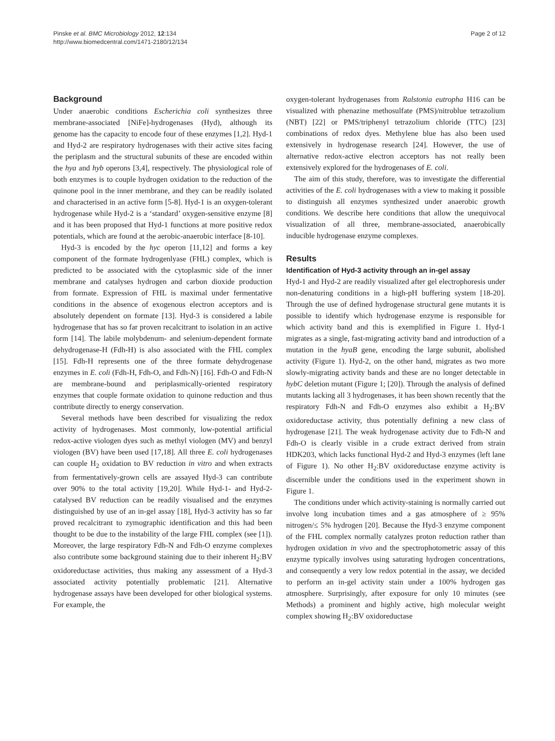Pinske et al. BMC Microbiology 2012, 12:134
http://www.biomedcentral.com/1471-2180/12/134
Page 2 of 12
Background
Under anaerobic conditions Escherichia coli synthesizes three membrane-associated [NiFe]-hydrogenases (Hyd), although its genome has the capacity to encode four of these enzymes [1,2]. Hyd-1 and Hyd-2 are respiratory hydrogenases with their active sites facing the periplasm and the structural subunits of these are encoded within the hya and hyb operons [3,4], respectively. The physiological role of both enzymes is to couple hydrogen oxidation to the reduction of the quinone pool in the inner membrane, and they can be readily isolated and characterised in an active form [5-8]. Hyd-1 is an oxygen-tolerant hydrogenase while Hyd-2 is a ‘standard’ oxygen-sensitive enzyme [8] and it has been proposed that Hyd-1 functions at more positive redox potentials, which are found at the aerobic-anaerobic interface [8-10].
Hyd-3 is encoded by the hyc operon [11,12] and forms a key component of the formate hydrogenlyase (FHL) complex, which is predicted to be associated with the cytoplasmic side of the inner membrane and catalyses hydrogen and carbon dioxide production from formate. Expression of FHL is maximal under fermentative conditions in the absence of exogenous electron acceptors and is absolutely dependent on formate [13]. Hyd-3 is considered a labile hydrogenase that has so far proven recalcitrant to isolation in an active form [14]. The labile molybdenum- and selenium-dependent formate dehydrogenase-H (Fdh-H) is also associated with the FHL complex [15]. Fdh-H represents one of the three formate dehydrogenase enzymes in E. coli (Fdh-H, Fdh-O, and Fdh-N) [16]. Fdh-O and Fdh-N are membrane-bound and periplasmically-oriented respiratory enzymes that couple formate oxidation to quinone reduction and thus contribute directly to energy conservation.
Several methods have been described for visualizing the redox activity of hydrogenases. Most commonly, low-potential artificial redox-active viologen dyes such as methyl viologen (MV) and benzyl viologen (BV) have been used [17,18]. All three E. coli hydrogenases can couple H<sub>2</sub> oxidation to BV reduction in vitro and when extracts from fermentatively-grown cells are assayed Hyd-3 can contribute over 90% to the total activity [19,20]. While Hyd-1- and Hyd-2-catalysed BV reduction can be readily visualised and the enzymes distinguished by use of an in-gel assay [18], Hyd-3 activity has so far proved recalcitrant to zymographic identification and this had been thought to be due to the instability of the large FHL complex (see [1]). Moreover, the large respiratory Fdh-N and Fdh-O enzyme complexes also contribute some background staining due to their inherent H<sub>2</sub>:BV oxidoreductase activities, thus making any assessment of a Hyd-3 associated activity potentially problematic [21]. Alternative hydrogenase assays have been developed for other biological systems. For example, the
oxygen-tolerant hydrogenases from Ralstonia eutropha H16 can be visualized with phenazine methosulfate (PMS)/nitroblue tetrazolium (NBT) [22] or PMS/triphenyl tetrazolium chloride (TTC) [23] combinations of redox dyes. Methylene blue has also been used extensively in hydrogenase research [24]. However, the use of alternative redox-active electron acceptors has not really been extensively explored for the hydrogenases of E. coli.
The aim of this study, therefore, was to investigate the differential activities of the E. coli hydrogenases with a view to making it possible to distinguish all enzymes synthesized under anaerobic growth conditions. We describe here conditions that allow the unequivocal visualization of all three, membrane-associated, anaerobically inducible hydrogenase enzyme complexes.
Results
Identification of Hyd-3 activity through an in-gel assay
Hyd-1 and Hyd-2 are readily visualized after gel electrophoresis under non-denaturing conditions in a high-pH buffering system [18-20]. Through the use of defined hydrogenase structural gene mutants it is possible to identify which hydrogenase enzyme is responsible for which activity band and this is exemplified in Figure 1. Hyd-1 migrates as a single, fast-migrating activity band and introduction of a mutation in the hyaB gene, encoding the large subunit, abolished activity (Figure 1). Hyd-2, on the other hand, migrates as two more slowly-migrating activity bands and these are no longer detectable in hybC deletion mutant (Figure 1; [20]). Through the analysis of defined mutants lacking all 3 hydrogenases, it has been shown recently that the respiratory Fdh-N and Fdh-O enzymes also exhibit a H<sub>2</sub>:BV oxidoreductase activity, thus potentially defining a new class of hydrogenase [21]. The weak hydrogenase activity due to Fdh-N and Fdh-O is clearly visible in a crude extract derived from strain HDK203, which lacks functional Hyd-2 and Hyd-3 enzymes (left lane of Figure 1). No other H<sub>2</sub>:BV oxidoreductase enzyme activity is discernible under the conditions used in the experiment shown in Figure 1.
The conditions under which activity-staining is normally carried out involve long incubation times and a gas atmosphere of ≥ 95% nitrogen/≤ 5% hydrogen [20]. Because the Hyd-3 enzyme component of the FHL complex normally catalyzes proton reduction rather than hydrogen oxidation in vivo and the spectrophotometric assay of this enzyme typically involves using saturating hydrogen concentrations, and consequently a very low redox potential in the assay, we decided to perform an in-gel activity stain under a 100% hydrogen gas atmosphere. Surprisingly, after exposure for only 10 minutes (see Methods) a prominent and highly active, high molecular weight complex showing H<sub>2</sub>:BV oxidoreductase